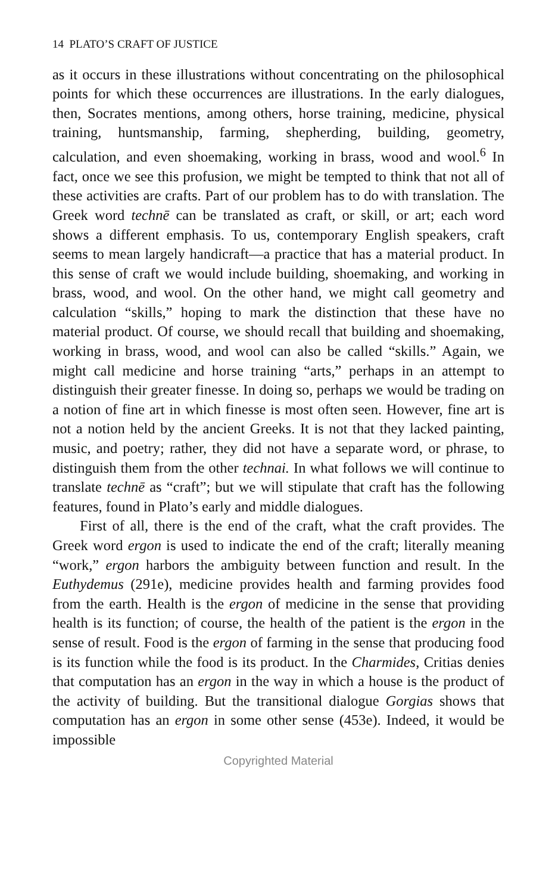14 PLATO’S CRAFT OF JUSTICE
as it occurs in these illustrations without concentrating on the philosophical points for which these occurrences are illustrations. In the early dialogues, then, Socrates mentions, among others, horse training, medicine, physical training, huntsmanship, farming, shepherding, building, geometry, calculation, and even shoemaking, working in brass, wood and wool.<sup>6</sup> In fact, once we see this profusion, we might be tempted to think that not all of these activities are crafts. Part of our problem has to do with translation. The Greek word technē can be translated as craft, or skill, or art; each word shows a different emphasis. To us, contemporary English speakers, craft seems to mean largely handicraft—a practice that has a material product. In this sense of craft we would include building, shoemaking, and working in brass, wood, and wool. On the other hand, we might call geometry and calculation “skills,” hoping to mark the distinction that these have no material product. Of course, we should recall that building and shoemaking, working in brass, wood, and wool can also be called “skills.” Again, we might call medicine and horse training “arts,” perhaps in an attempt to distinguish their greater finesse. In doing so, perhaps we would be trading on a notion of fine art in which finesse is most often seen. However, fine art is not a notion held by the ancient Greeks. It is not that they lacked painting, music, and poetry; rather, they did not have a separate word, or phrase, to distinguish them from the other technai. In what follows we will continue to translate technē as “craft”; but we will stipulate that craft has the following features, found in Plato’s early and middle dialogues.
First of all, there is the end of the craft, what the craft provides. The Greek word ergon is used to indicate the end of the craft; literally meaning “work,” ergon harbors the ambiguity between function and result. In the Euthydemus (291e), medicine provides health and farming provides food from the earth. Health is the ergon of medicine in the sense that providing health is its function; of course, the health of the patient is the ergon in the sense of result. Food is the ergon of farming in the sense that producing food is its function while the food is its product. In the Charmides, Critias denies that computation has an ergon in the way in which a house is the product of the activity of building. But the transitional dialogue Gorgias shows that computation has an ergon in some other sense (453e). Indeed, it would be impossible
Copyrighted Material